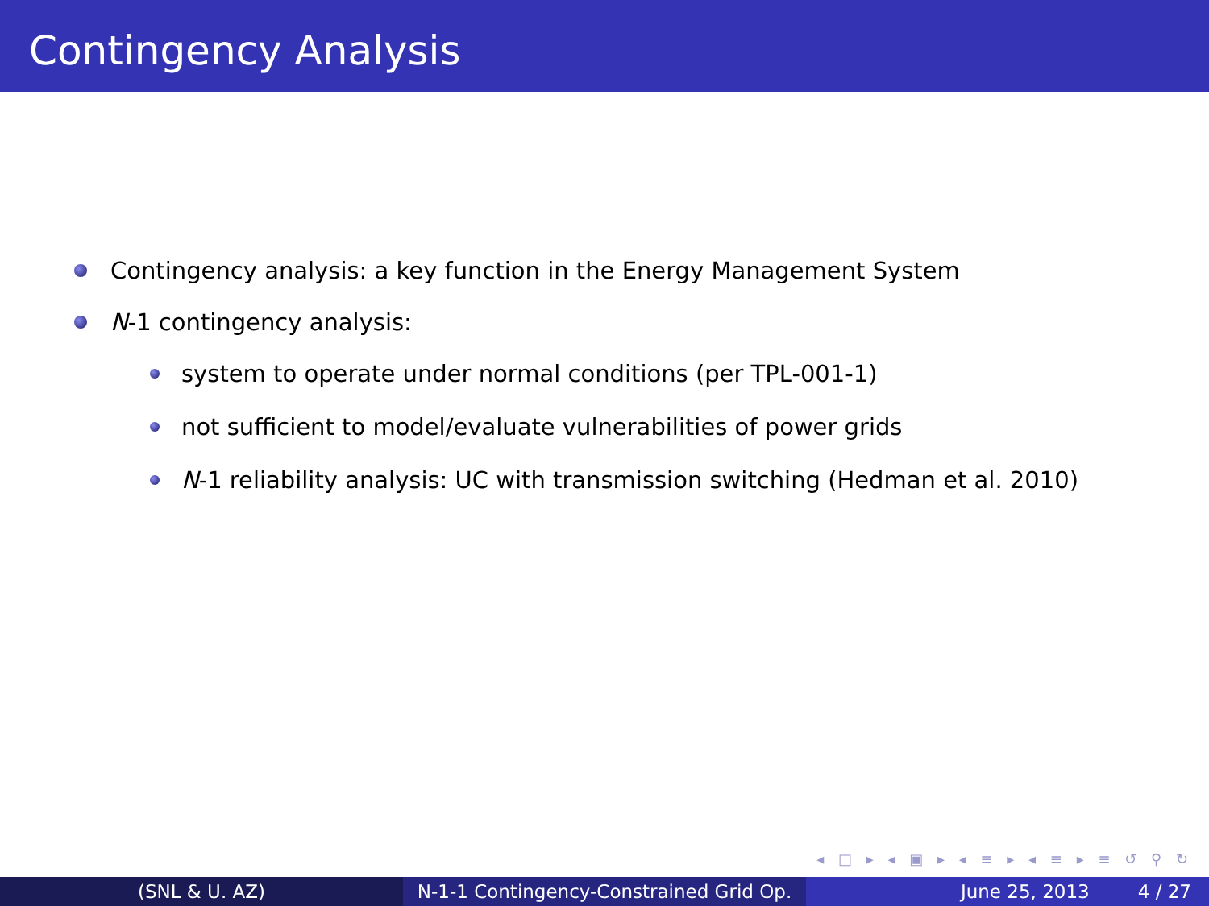Contingency Analysis
Contingency analysis: a key function in the Energy Management System
N-1 contingency analysis:
system to operate under normal conditions (per TPL-001-1)
not sufficient to model/evaluate vulnerabilities of power grids
N-1 reliability analysis: UC with transmission switching (Hedman et al. 2010)
◂ □ ▸ ◂ ▣ ▸ ◂ ≡ ▸ ◂ ≡ ▸ ≡ ↺ ⚲ ↻
(SNL & U. AZ) N-1-1 Contingency-Constrained Grid Op.
June 25, 2013 4 / 27